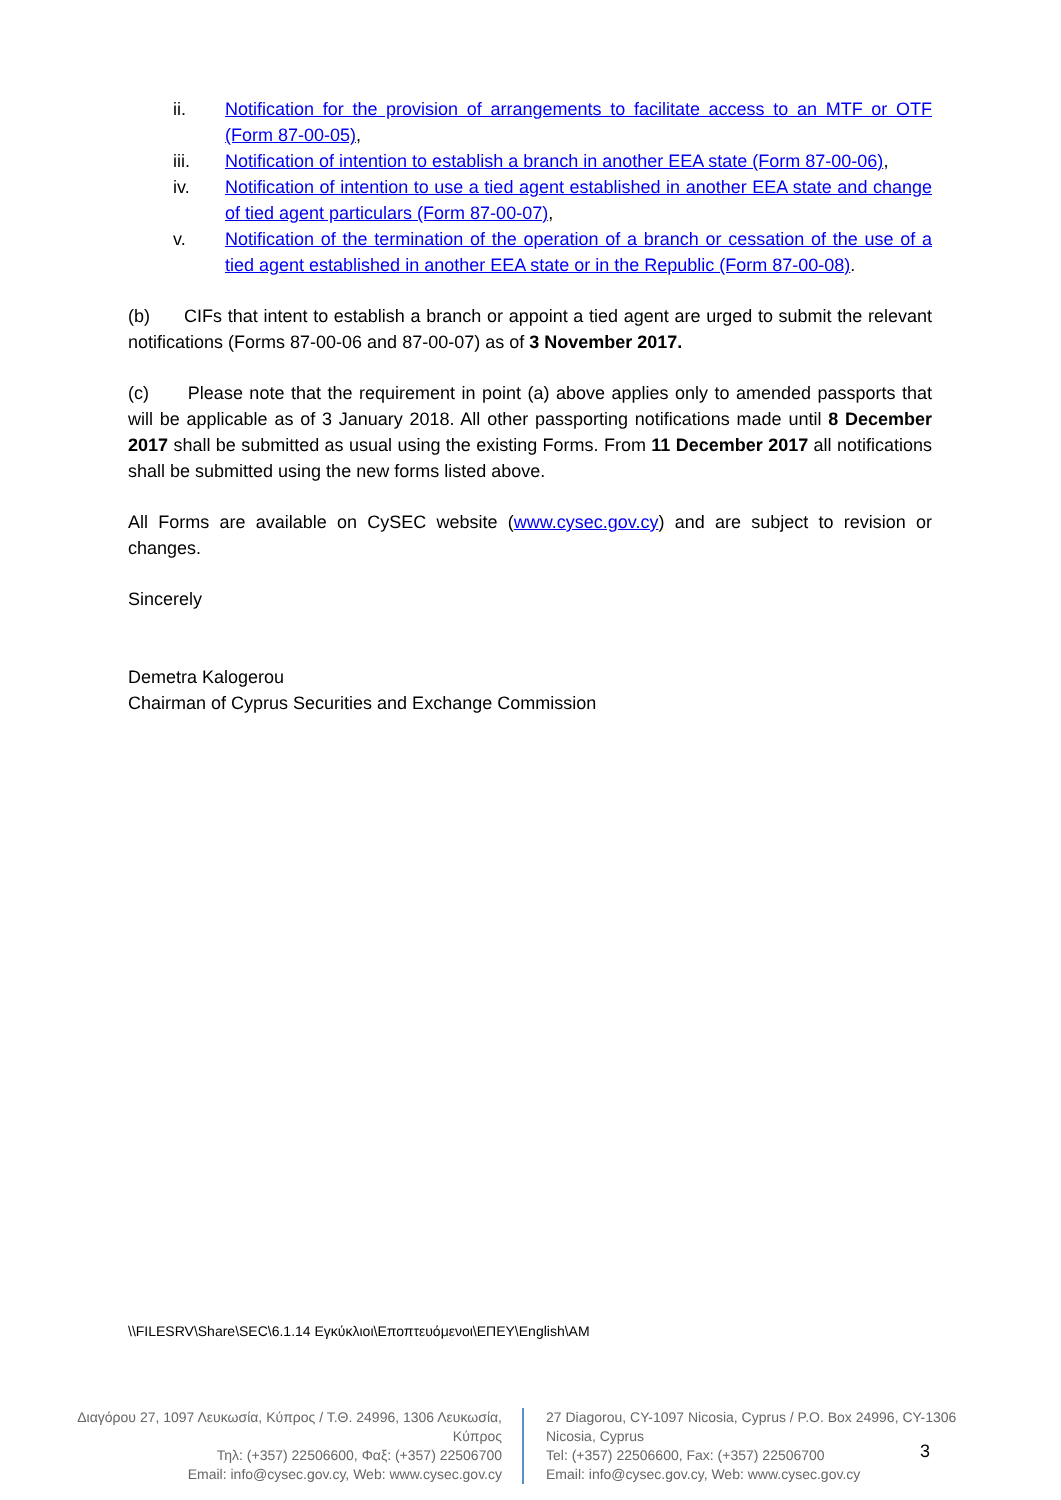ii. Notification for the provision of arrangements to facilitate access to an MTF or OTF (Form 87-00-05),
iii. Notification of intention to establish a branch in another EEA state (Form 87-00-06),
iv. Notification of intention to use a tied agent established in another EEA state and change of tied agent particulars (Form 87-00-07),
v. Notification of the termination of the operation of a branch or cessation of the use of a tied agent established in another EEA state or in the Republic (Form 87-00-08).
(b) CIFs that intent to establish a branch or appoint a tied agent are urged to submit the relevant notifications (Forms 87-00-06 and 87-00-07) as of 3 November 2017.
(c) Please note that the requirement in point (a) above applies only to amended passports that will be applicable as of 3 January 2018. All other passporting notifications made until 8 December 2017 shall be submitted as usual using the existing Forms. From 11 December 2017 all notifications shall be submitted using the new forms listed above.
All Forms are available on CySEC website (www.cysec.gov.cy) and are subject to revision or changes.
Sincerely
Demetra Kalogerou
Chairman of Cyprus Securities and Exchange Commission
\\FILESRV\Share\SEC\6.1.14 Εγκύκλιοι\Εποπτευόμενοι\ΕΠΕΥ\English\AM
Διαγόρου 27, 1097 Λευκωσία, Κύπρος / Τ.Θ. 24996, 1306 Λευκωσία, Κύπρος
Τηλ: (+357) 22506600, Φαξ: (+357) 22506700
Email: info@cysec.gov.cy, Web: www.cysec.gov.cy
27 Diagorou, CY-1097 Nicosia, Cyprus / P.O. Box 24996, CY-1306 Nicosia, Cyprus
Tel: (+357) 22506600, Fax: (+357) 22506700
Email: info@cysec.gov.cy, Web: www.cysec.gov.cy
3